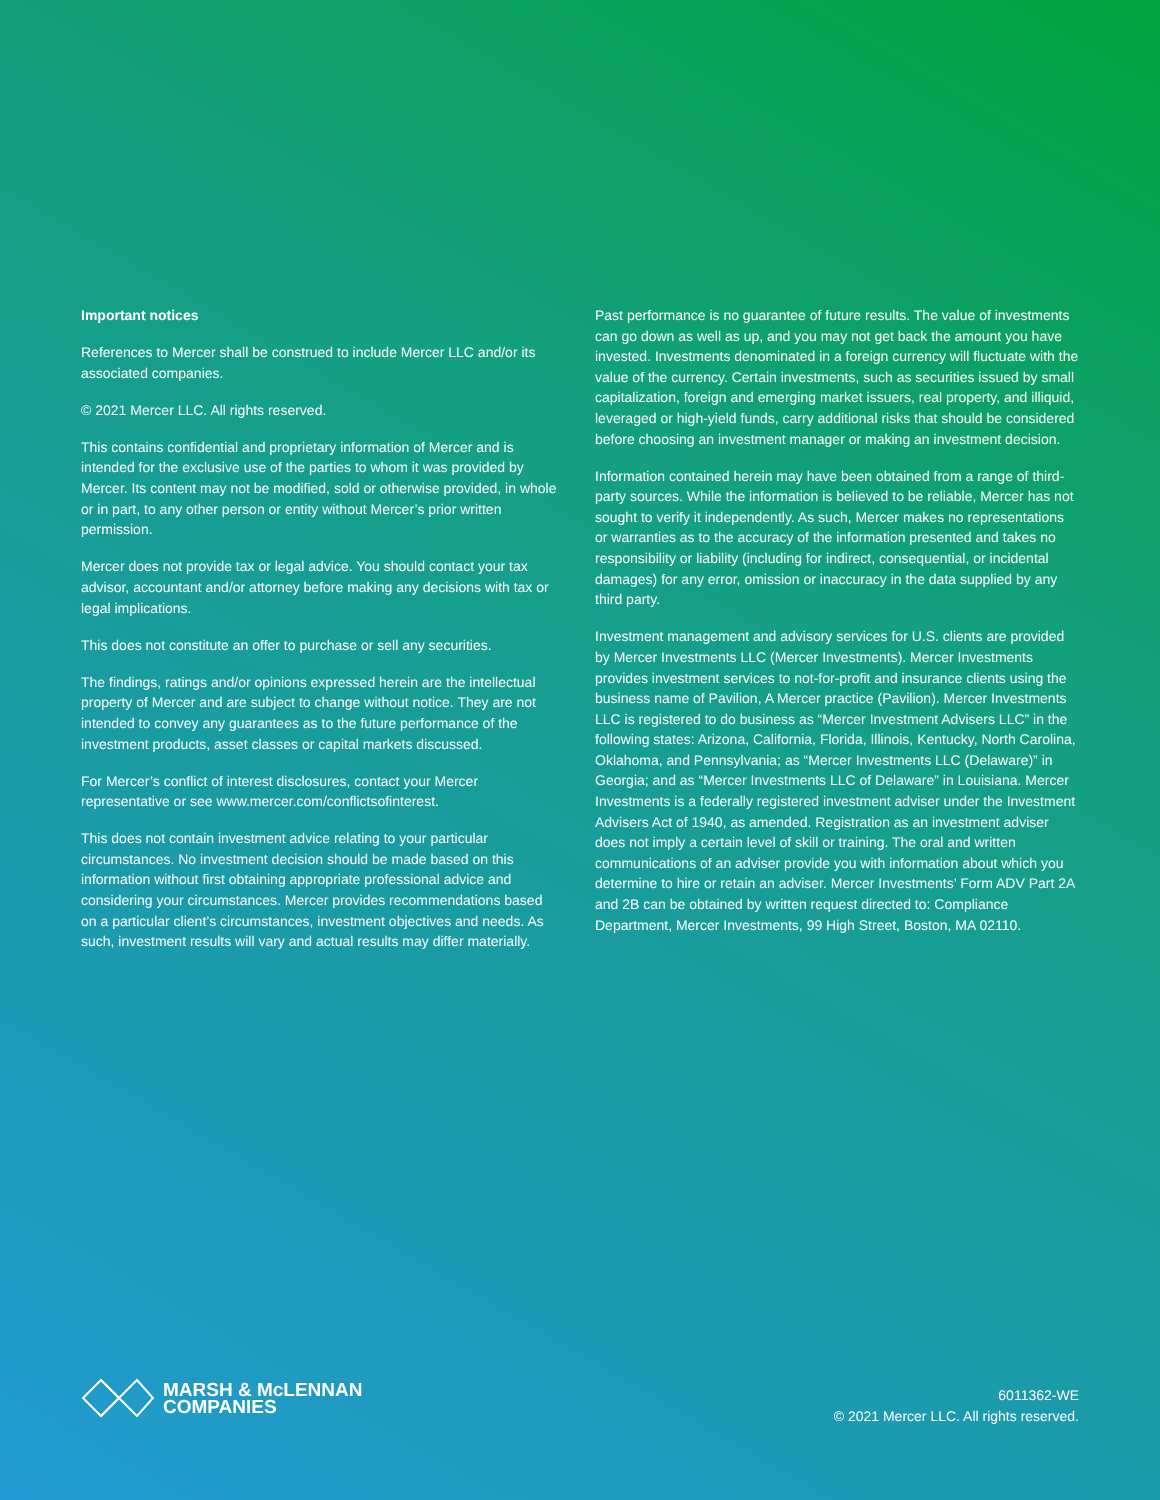Important notices
References to Mercer shall be construed to include Mercer LLC and/or its associated companies.
© 2021 Mercer LLC. All rights reserved.
This contains confidential and proprietary information of Mercer and is intended for the exclusive use of the parties to whom it was provided by Mercer. Its content may not be modified, sold or otherwise provided, in whole or in part, to any other person or entity without Mercer’s prior written permission.
Mercer does not provide tax or legal advice. You should contact your tax advisor, accountant and/or attorney before making any decisions with tax or legal implications.
This does not constitute an offer to purchase or sell any securities.
The findings, ratings and/or opinions expressed herein are the intellectual property of Mercer and are subject to change without notice. They are not intended to convey any guarantees as to the future performance of the investment products, asset classes or capital markets discussed.
For Mercer’s conflict of interest disclosures, contact your Mercer representative or see www.mercer.com/conflictsofinterest.
This does not contain investment advice relating to your particular circumstances. No investment decision should be made based on this information without first obtaining appropriate professional advice and considering your circumstances. Mercer provides recommendations based on a particular client’s circumstances, investment objectives and needs. As such, investment results will vary and actual results may differ materially.
Past performance is no guarantee of future results. The value of investments can go down as well as up, and you may not get back the amount you have invested. Investments denominated in a foreign currency will fluctuate with the value of the currency. Certain investments, such as securities issued by small capitalization, foreign and emerging market issuers, real property, and illiquid, leveraged or high-yield funds, carry additional risks that should be considered before choosing an investment manager or making an investment decision.
Information contained herein may have been obtained from a range of third-party sources. While the information is believed to be reliable, Mercer has not sought to verify it independently. As such, Mercer makes no representations or warranties as to the accuracy of the information presented and takes no responsibility or liability (including for indirect, consequential, or incidental damages) for any error, omission or inaccuracy in the data supplied by any third party.
Investment management and advisory services for U.S. clients are provided by Mercer Investments LLC (Mercer Investments). Mercer Investments provides investment services to not-for-profit and insurance clients using the business name of Pavilion, A Mercer practice (Pavilion). Mercer Investments LLC is registered to do business as “Mercer Investment Advisers LLC” in the following states: Arizona, California, Florida, Illinois, Kentucky, North Carolina, Oklahoma, and Pennsylvania; as “Mercer Investments LLC (Delaware)” in Georgia; and as “Mercer Investments LLC of Delaware” in Louisiana. Mercer Investments is a federally registered investment adviser under the Investment Advisers Act of 1940, as amended. Registration as an investment adviser does not imply a certain level of skill or training. The oral and written communications of an adviser provide you with information about which you determine to hire or retain an adviser. Mercer Investments’ Form ADV Part 2A and 2B can be obtained by written request directed to: Compliance Department, Mercer Investments, 99 High Street, Boston, MA 02110.
MARSH & McLENNAN
COMPANIES
6011362-WE
© 2021 Mercer LLC. All rights reserved.